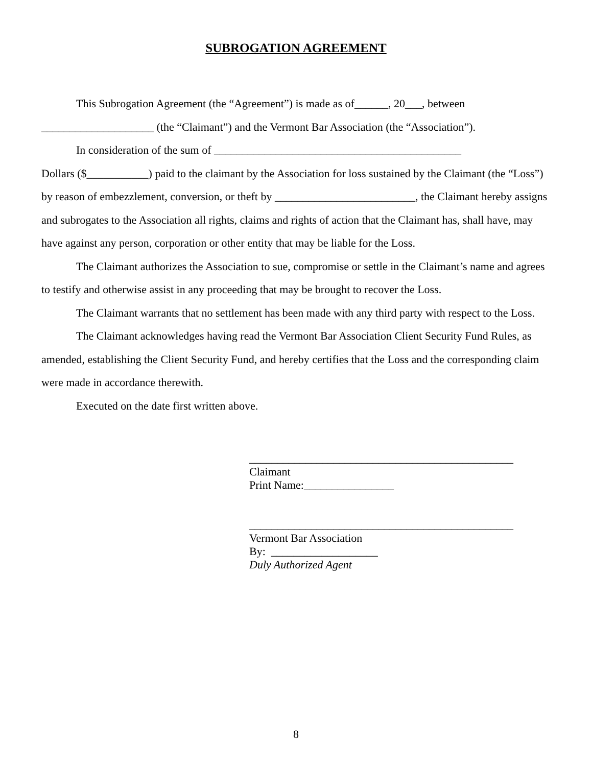SUBROGATION AGREEMENT
This Subrogation Agreement (the “Agreement”) is made as of______, 20___, between ____________________ (the “Claimant”) and the Vermont Bar Association (the “Association”).
In consideration of the sum of ____________________________________________
Dollars ($___________) paid to the claimant by the Association for loss sustained by the Claimant (the “Loss”) by reason of embezzlement, conversion, or theft by _________________________, the Claimant hereby assigns and subrogates to the Association all rights, claims and rights of action that the Claimant has, shall have, may have against any person, corporation or other entity that may be liable for the Loss.
The Claimant authorizes the Association to sue, compromise or settle in the Claimant’s name and agrees to testify and otherwise assist in any proceeding that may be brought to recover the Loss.
The Claimant warrants that no settlement has been made with any third party with respect to the Loss.
The Claimant acknowledges having read the Vermont Bar Association Client Security Fund Rules, as amended, establishing the Client Security Fund, and hereby certifies that the Loss and the corresponding claim were made in accordance therewith.
Executed on the date first written above.
_______________________________________________
Claimant
Print Name:________________
_______________________________________________
Vermont Bar Association
By: ___________________
Duly Authorized Agent
8